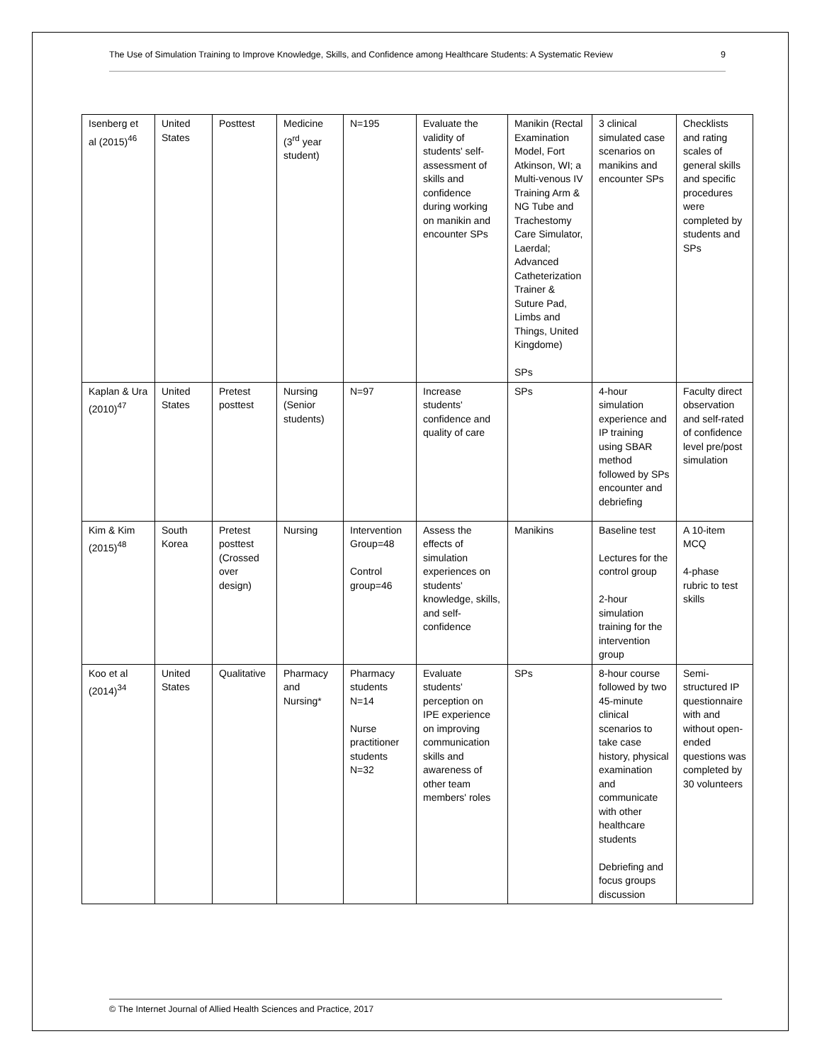The Use of Simulation Training to Improve Knowledge, Skills, and Confidence among Healthcare Students: A Systematic Review 9
| Isenberg et al (2015)<sup>46</sup> | United States | Posttest | Medicine (3<sup>rd</sup> year student) | N=195 | Evaluate the validity of students' self-assessment of skills and confidence during working on manikin and encounter SPs | Manikin (Rectal Examination Model, Fort Atkinson, WI; a Multi-venous IV Training Arm & NG Tube and Trachestomy Care Simulator, Laerdal; Advanced Catheterization Trainer & Suture Pad, Limbs and Things, United Kingdome) SPs | 3 clinical simulated case scenarios on manikins and encounter SPs | Checklists and rating scales of general skills and specific procedures were completed by students and SPs |
| Kaplan & Ura (2010)<sup>47</sup> | United States | Pretest posttest | Nursing (Senior students) | N=97 | Increase students' confidence and quality of care | SPs | 4-hour simulation experience and IP training using SBAR method followed by SPs encounter and debriefing | Faculty direct observation and self-rated of confidence level pre/post simulation |
| Kim & Kim (2015)<sup>48</sup> | South Korea | Pretest posttest (Crossed over design) | Nursing | Intervention Group=48 Control group=46 | Assess the effects of simulation experiences on students' knowledge, skills, and self-confidence | Manikins | Baseline test Lectures for the control group 2-hour simulation training for the intervention group | A 10-item MCQ 4-phase rubric to test skills |
| Koo et al (2014)<sup>34</sup> | United States | Qualitative | Pharmacy and Nursing* | Pharmacy students N=14 Nurse practitioner students N=32 | Evaluate students' perception on IPE experience on improving communication skills and awareness of other team members' roles | SPs | 8-hour course followed by two 45-minute clinical scenarios to take case history, physical examination and communicate with other healthcare students Debriefing and focus groups discussion | Semi-structured IP questionnaire with and without open-ended questions was completed by 30 volunteers |
© The Internet Journal of Allied Health Sciences and Practice, 2017